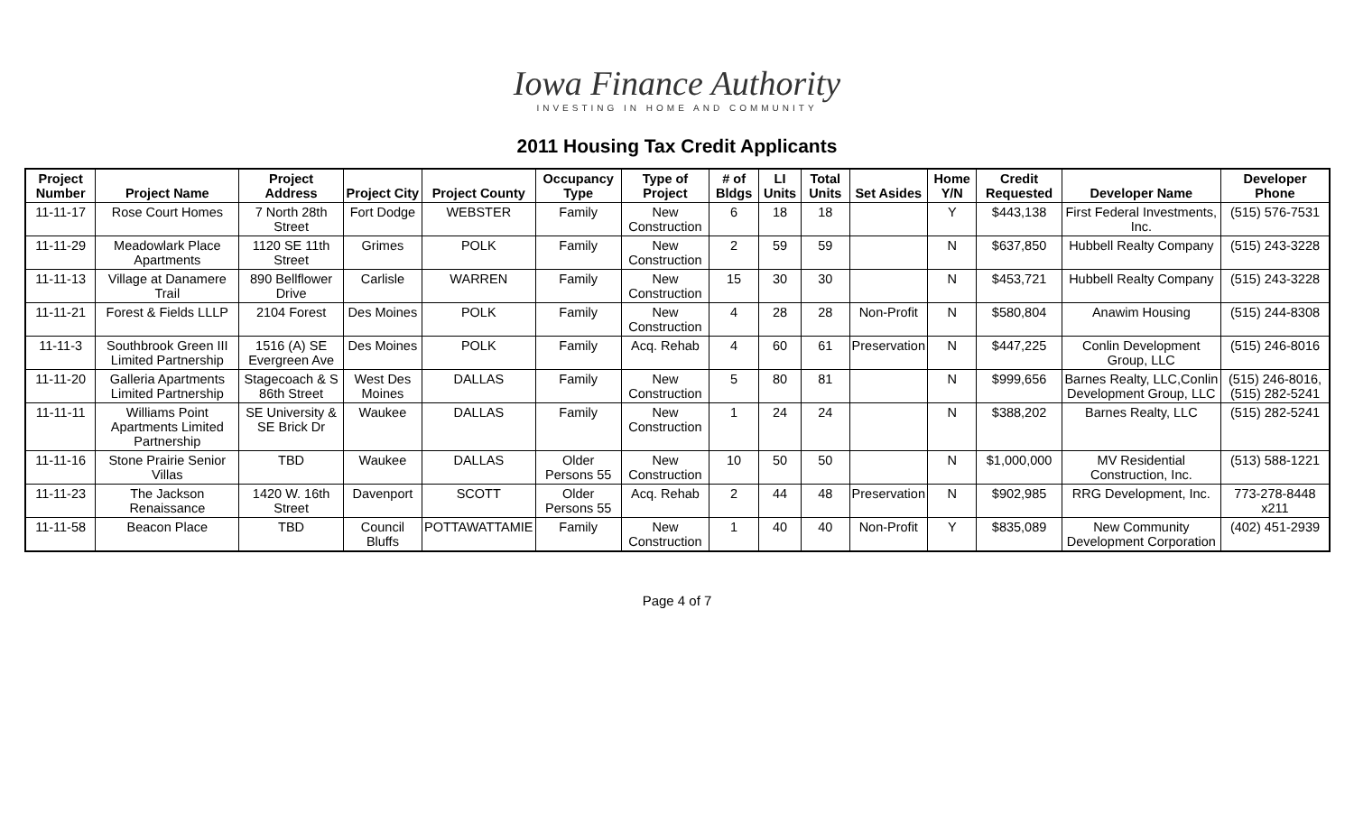Iowa Finance Authority
INVESTING IN HOME AND COMMUNITY
2011 Housing Tax Credit Applicants
| Project Number | Project Name | Project Address | Project City | Project County | Occupancy Type | Type of Project | # of Bldgs | LI Units | Total Units | Set Asides | Home Y/N | Credit Requested | Developer Name | Developer Phone |
| --- | --- | --- | --- | --- | --- | --- | --- | --- | --- | --- | --- | --- | --- | --- |
| 11-11-17 | Rose Court Homes | 7 North 28th Street | Fort Dodge | WEBSTER | Family | New Construction | 6 | 18 | 18 | | Y | $443,138 | First Federal Investments, Inc. | (515) 576-7531 |
| 11-11-29 | Meadowlark Place Apartments | 1120 SE 11th Street | Grimes | POLK | Family | New Construction | 2 | 59 | 59 | | N | $637,850 | Hubbell Realty Company | (515) 243-3228 |
| 11-11-13 | Village at Danamere Trail | 890 Bellflower Drive | Carlisle | WARREN | Family | New Construction | 15 | 30 | 30 | | N | $453,721 | Hubbell Realty Company | (515) 243-3228 |
| 11-11-21 | Forest & Fields LLLP | 2104 Forest | Des Moines | POLK | Family | New Construction | 4 | 28 | 28 | Non-Profit | N | $580,804 | Anawim Housing | (515) 244-8308 |
| 11-11-3 | Southbrook Green III Limited Partnership | 1516 (A) SE Evergreen Ave | Des Moines | POLK | Family | Acq. Rehab | 4 | 60 | 61 | Preservation | N | $447,225 | Conlin Development Group, LLC | (515) 246-8016 |
| 11-11-20 | Galleria Apartments Limited Partnership | Stagecoach & S 86th Street | West Des Moines | DALLAS | Family | New Construction | 5 | 80 | 81 | | N | $999,656 | Barnes Realty, LLC,Conlin Development Group, LLC | (515) 246-8016, (515) 282-5241 |
| 11-11-11 | Williams Point Apartments Limited Partnership | SE University & SE Brick Dr | Waukee | DALLAS | Family | New Construction | 1 | 24 | 24 | | N | $388,202 | Barnes Realty, LLC | (515) 282-5241 |
| 11-11-16 | Stone Prairie Senior Villas | TBD | Waukee | DALLAS | Older Persons 55 | New Construction | 10 | 50 | 50 | | N | $1,000,000 | MV Residential Construction, Inc. | (513) 588-1221 |
| 11-11-23 | The Jackson Renaissance | 1420 W. 16th Street | Davenport | SCOTT | Older Persons 55 | Acq. Rehab | 2 | 44 | 48 | Preservation | N | $902,985 | RRG Development, Inc. | 773-278-8448 x211 |
| 11-11-58 | Beacon Place | TBD | Council Bluffs | POTTAWATTAMIE | Family | New Construction | 1 | 40 | 40 | Non-Profit | Y | $835,089 | New Community Development Corporation | (402) 451-2939 |
Page 4 of 7